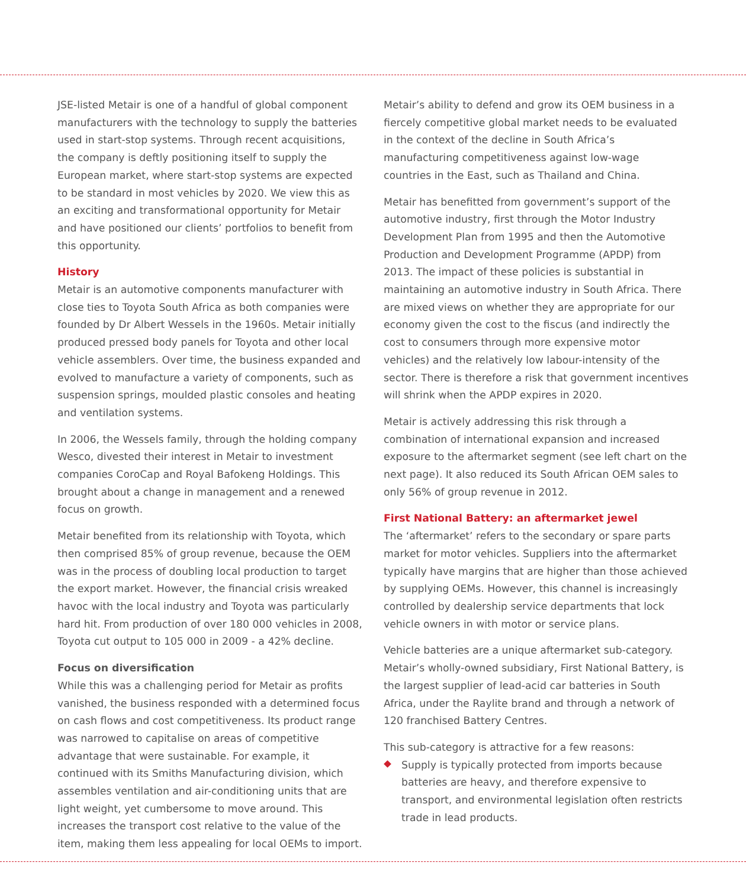JSE-listed Metair is one of a handful of global component manufacturers with the technology to supply the batteries used in start-stop systems. Through recent acquisitions, the company is deftly positioning itself to supply the European market, where start-stop systems are expected to be standard in most vehicles by 2020. We view this as an exciting and transformational opportunity for Metair and have positioned our clients’ portfolios to benefit from this opportunity.
History
Metair is an automotive components manufacturer with close ties to Toyota South Africa as both companies were founded by Dr Albert Wessels in the 1960s. Metair initially produced pressed body panels for Toyota and other local vehicle assemblers. Over time, the business expanded and evolved to manufacture a variety of components, such as suspension springs, moulded plastic consoles and heating and ventilation systems.
In 2006, the Wessels family, through the holding company Wesco, divested their interest in Metair to investment companies CoroCap and Royal Bafokeng Holdings. This brought about a change in management and a renewed focus on growth.
Metair benefited from its relationship with Toyota, which then comprised 85% of group revenue, because the OEM was in the process of doubling local production to target the export market. However, the financial crisis wreaked havoc with the local industry and Toyota was particularly hard hit. From production of over 180 000 vehicles in 2008, Toyota cut output to 105 000 in 2009 - a 42% decline.
Focus on diversification
While this was a challenging period for Metair as profits vanished, the business responded with a determined focus on cash flows and cost competitiveness. Its product range was narrowed to capitalise on areas of competitive advantage that were sustainable. For example, it continued with its Smiths Manufacturing division, which assembles ventilation and air-conditioning units that are light weight, yet cumbersome to move around. This increases the transport cost relative to the value of the item, making them less appealing for local OEMs to import.
Metair’s ability to defend and grow its OEM business in a fiercely competitive global market needs to be evaluated in the context of the decline in South Africa’s manufacturing competitiveness against low-wage countries in the East, such as Thailand and China.
Metair has benefitted from government’s support of the automotive industry, first through the Motor Industry Development Plan from 1995 and then the Automotive Production and Development Programme (APDP) from 2013. The impact of these policies is substantial in maintaining an automotive industry in South Africa. There are mixed views on whether they are appropriate for our economy given the cost to the fiscus (and indirectly the cost to consumers through more expensive motor vehicles) and the relatively low labour-intensity of the sector. There is therefore a risk that government incentives will shrink when the APDP expires in 2020.
Metair is actively addressing this risk through a combination of international expansion and increased exposure to the aftermarket segment (see left chart on the next page). It also reduced its South African OEM sales to only 56% of group revenue in 2012.
First National Battery: an aftermarket jewel
The ‘aftermarket’ refers to the secondary or spare parts market for motor vehicles. Suppliers into the aftermarket typically have margins that are higher than those achieved by supplying OEMs. However, this channel is increasingly controlled by dealership service departments that lock vehicle owners in with motor or service plans.
Vehicle batteries are a unique aftermarket sub-category. Metair’s wholly-owned subsidiary, First National Battery, is the largest supplier of lead-acid car batteries in South Africa, under the Raylite brand and through a network of 120 franchised Battery Centres.
This sub-category is attractive for a few reasons:
Supply is typically protected from imports because batteries are heavy, and therefore expensive to transport, and environmental legislation often restricts trade in lead products.